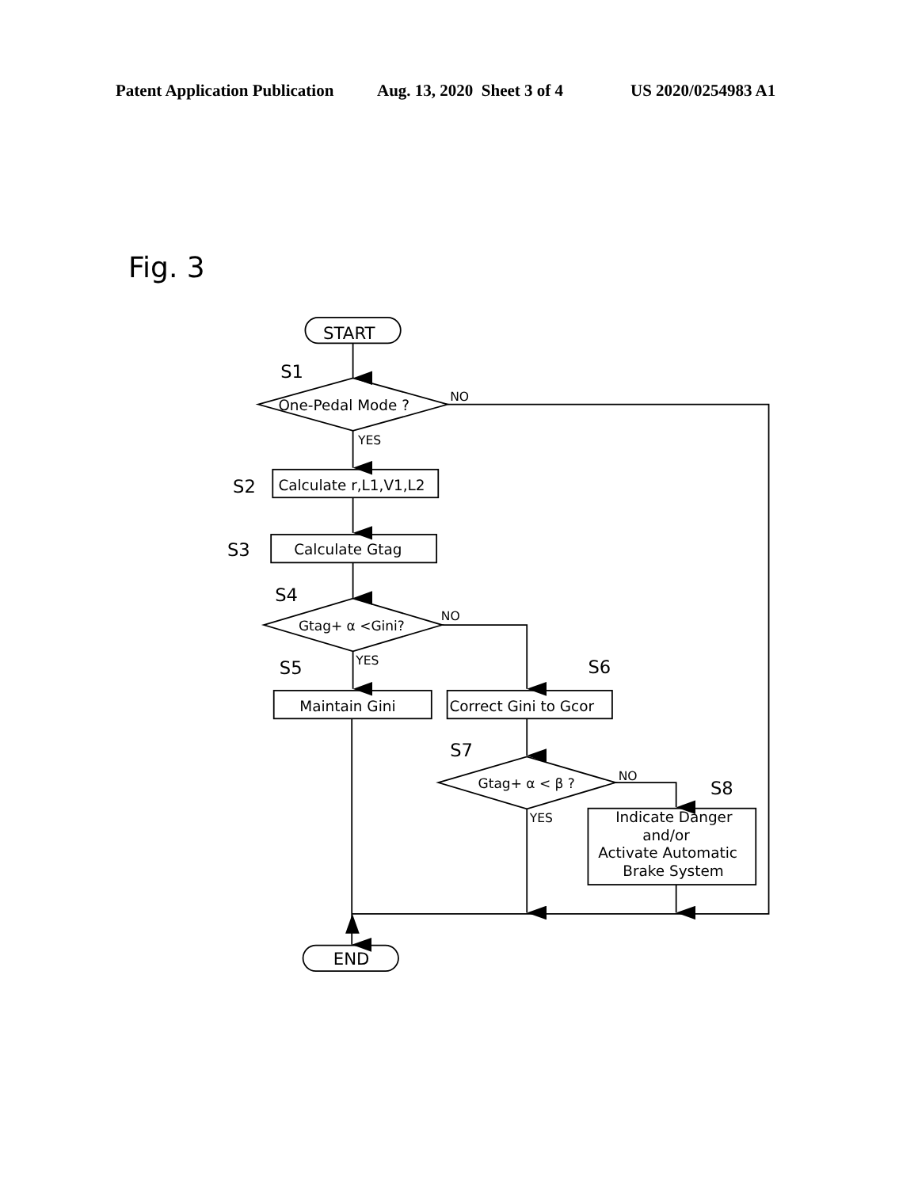Patent Application Publication Aug. 13, 2020 Sheet 3 of 4 US 2020/0254983 A1
Fig. 3
START
S1
One-Pedal Mode ?
NO
YES
S2
Calculate r,L1,V1,L2
S3
Calculate Gtag
S4
Gtag+ α <Gini?
NO
YES
S5
Maintain Gini
S6
Correct Gini to Gcor
S7
Gtag+ α < β ?
NO
YES
S8
Indicate Danger
and/or
Activate Automatic
Brake System
END